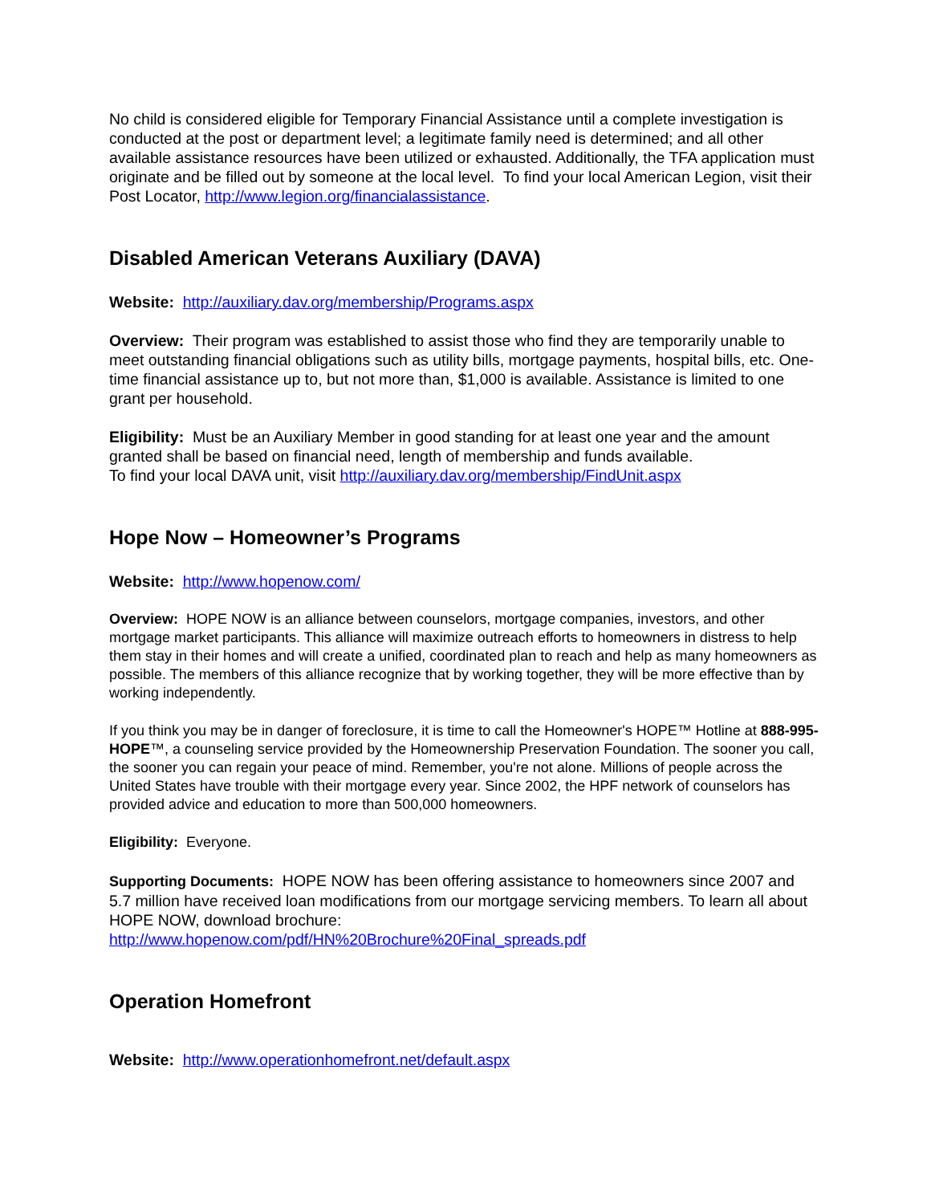No child is considered eligible for Temporary Financial Assistance until a complete investigation is conducted at the post or department level; a legitimate family need is determined; and all other available assistance resources have been utilized or exhausted. Additionally, the TFA application must originate and be filled out by someone at the local level. To find your local American Legion, visit their Post Locator, http://www.legion.org/financialassistance.
Disabled American Veterans Auxiliary (DAVA)
Website: http://auxiliary.dav.org/membership/Programs.aspx
Overview: Their program was established to assist those who find they are temporarily unable to meet outstanding financial obligations such as utility bills, mortgage payments, hospital bills, etc. One-time financial assistance up to, but not more than, $1,000 is available. Assistance is limited to one grant per household.
Eligibility: Must be an Auxiliary Member in good standing for at least one year and the amount granted shall be based on financial need, length of membership and funds available.
To find your local DAVA unit, visit http://auxiliary.dav.org/membership/FindUnit.aspx
Hope Now – Homeowner’s Programs
Website: http://www.hopenow.com/
Overview: HOPE NOW is an alliance between counselors, mortgage companies, investors, and other mortgage market participants. This alliance will maximize outreach efforts to homeowners in distress to help them stay in their homes and will create a unified, coordinated plan to reach and help as many homeowners as possible. The members of this alliance recognize that by working together, they will be more effective than by working independently.
If you think you may be in danger of foreclosure, it is time to call the Homeowner's HOPE™ Hotline at 888-995-HOPE™, a counseling service provided by the Homeownership Preservation Foundation. The sooner you call, the sooner you can regain your peace of mind. Remember, you're not alone. Millions of people across the United States have trouble with their mortgage every year. Since 2002, the HPF network of counselors has provided advice and education to more than 500,000 homeowners.
Eligibility: Everyone.
Supporting Documents: HOPE NOW has been offering assistance to homeowners since 2007 and 5.7 million have received loan modifications from our mortgage servicing members. To learn all about HOPE NOW, download brochure:
http://www.hopenow.com/pdf/HN%20Brochure%20Final_spreads.pdf
Operation Homefront
Website: http://www.operationhomefront.net/default.aspx